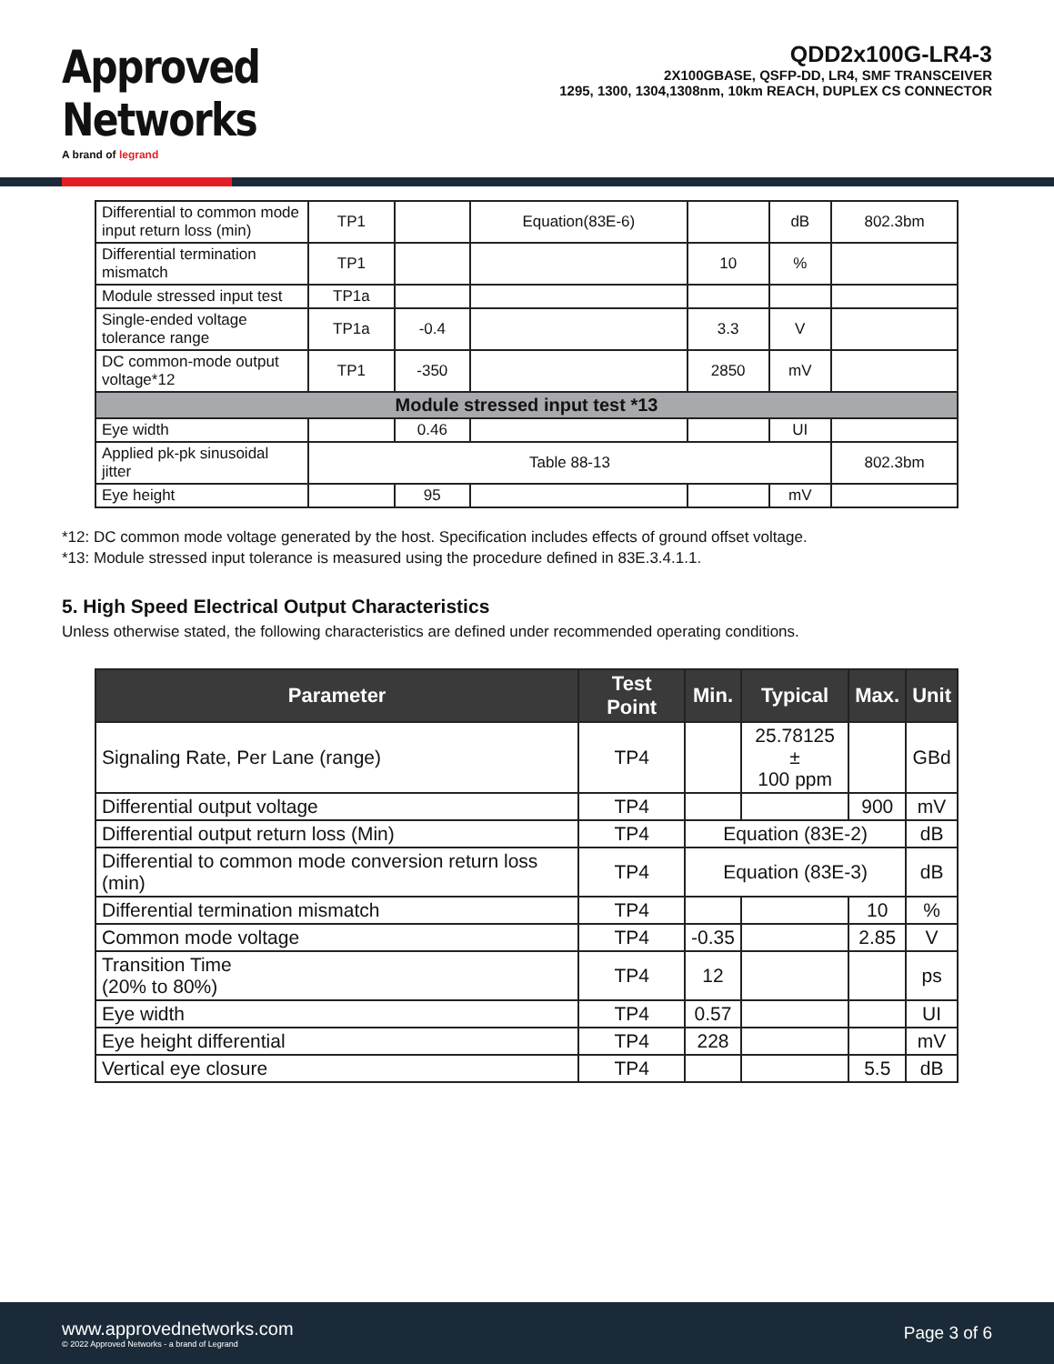Approved
Networks
A brand of legrand
QDD2x100G-LR4-3
2X100GBASE, QSFP-DD, LR4, SMF TRANSCEIVER
1295, 1300, 1304,1308nm, 10km REACH, DUPLEX CS CONNECTOR
| Differential to common mode input return loss (min) | TP1 | | Equation(83E-6) | | dB | 802.3bm |
| Differential termination mismatch | TP1 | | | 10 | % | |
| Module stressed input test | TP1a | | | | | |
| Single-ended voltage tolerance range | TP1a | -0.4 | | 3.3 | V | |
| DC common-mode output voltage*12 | TP1 | -350 | | 2850 | mV | |
| Module stressed input test *13 | | | | | | |
| Eye width | | 0.46 | | | UI | |
| Applied pk-pk sinusoidal jitter | Table 88-13 | | | | | 802.3bm |
| Eye height | | 95 | | | mV | |
*12: DC common mode voltage generated by the host. Specification includes effects of ground offset voltage.
*13: Module stressed input tolerance is measured using the procedure defined in 83E.3.4.1.1.
5. High Speed Electrical Output Characteristics
Unless otherwise stated, the following characteristics are defined under recommended operating conditions.
| Parameter | Test Point | Min. | Typical | Max. | Unit |
| --- | --- | --- | --- | --- | --- |
| Signaling Rate, Per Lane (range) | TP4 | | 25.78125 ± 100 ppm | | GBd |
| Differential output voltage | TP4 | | | 900 | mV |
| Differential output return loss (Min) | TP4 | Equation (83E-2) | | | dB |
| Differential to common mode conversion return loss (min) | TP4 | Equation (83E-3) | | | dB |
| Differential termination mismatch | TP4 | | | 10 | % |
| Common mode voltage | TP4 | -0.35 | | 2.85 | V |
| Transition Time (20% to 80%) | TP4 | 12 | | | ps |
| Eye width | TP4 | 0.57 | | | UI |
| Eye height differential | TP4 | 228 | | | mV |
| Vertical eye closure | TP4 | | | 5.5 | dB |
www.approvednetworks.com
© 2022 Approved Networks - a brand of Legrand
Page 3 of 6